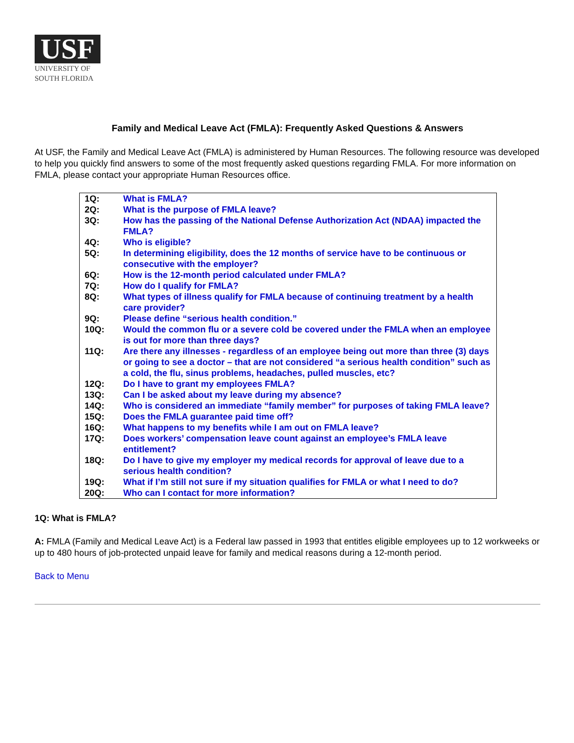USF
UNIVERSITY OF
SOUTH FLORIDA
Family and Medical Leave Act (FMLA): Frequently Asked Questions & Answers
At USF, the Family and Medical Leave Act (FMLA) is administered by Human Resources. The following resource was developed to help you quickly find answers to some of the most frequently asked questions regarding FMLA. For more information on FMLA, please contact your appropriate Human Resources office.
| 1Q: | What is FMLA? |
| 2Q: | What is the purpose of FMLA leave? |
| 3Q: | How has the passing of the National Defense Authorization Act (NDAA) impacted the FMLA? |
| 4Q: | Who is eligible? |
| 5Q: | In determining eligibility, does the 12 months of service have to be continuous or consecutive with the employer? |
| 6Q: | How is the 12-month period calculated under FMLA? |
| 7Q: | How do I qualify for FMLA? |
| 8Q: | What types of illness qualify for FMLA because of continuing treatment by a health care provider? |
| 9Q: | Please define “serious health condition.” |
| 10Q: | Would the common flu or a severe cold be covered under the FMLA when an employee is out for more than three days? |
| 11Q: | Are there any illnesses - regardless of an employee being out more than three (3) days or going to see a doctor – that are not considered “a serious health condition” such as a cold, the flu, sinus problems, headaches, pulled muscles, etc? |
| 12Q: | Do I have to grant my employees FMLA? |
| 13Q: | Can I be asked about my leave during my absence? |
| 14Q: | Who is considered an immediate “family member” for purposes of taking FMLA leave? |
| 15Q: | Does the FMLA guarantee paid time off? |
| 16Q: | What happens to my benefits while I am out on FMLA leave? |
| 17Q: | Does workers’ compensation leave count against an employee’s FMLA leave entitlement? |
| 18Q: | Do I have to give my employer my medical records for approval of leave due to a serious health condition? |
| 19Q: | What if I’m still not sure if my situation qualifies for FMLA or what I need to do? |
| 20Q: | Who can I contact for more information? |
1Q: What is FMLA?
A: FMLA (Family and Medical Leave Act) is a Federal law passed in 1993 that entitles eligible employees up to 12 workweeks or up to 480 hours of job-protected unpaid leave for family and medical reasons during a 12-month period.
Back to Menu